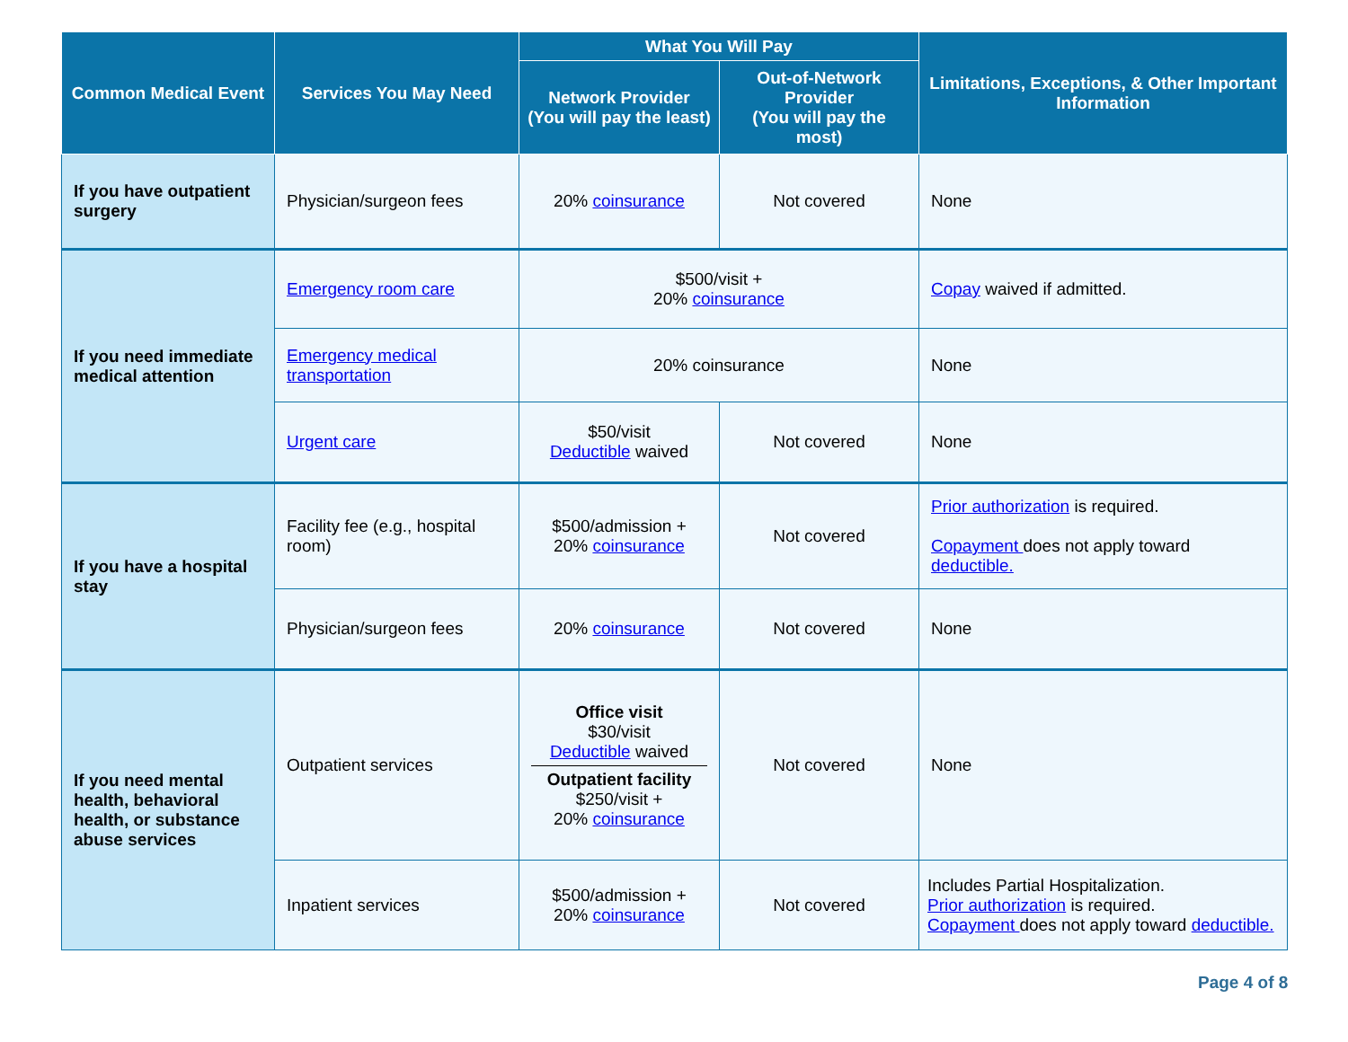| Common Medical Event | Services You May Need | What You Will Pay | | Limitations, Exceptions, & Other Important Information |
| --- | --- | --- | --- | --- |
| | | Network Provider (You will pay the least) | Out-of-Network Provider (You will pay the most) | |
| If you have outpatient surgery | Physician/surgeon fees | 20% coinsurance | Not covered | None |
| If you need immediate medical attention | Emergency room care | $500/visit + 20% coinsurance | | Copay waived if admitted. |
| | Emergency medical transportation | 20% coinsurance | | None |
| | Urgent care | $50/visit Deductible waived | Not covered | None |
| If you have a hospital stay | Facility fee (e.g., hospital room) | $500/admission + 20% coinsurance | Not covered | Prior authorization is required. Copayment does not apply toward deductible. |
| | Physician/surgeon fees | 20% coinsurance | Not covered | None |
| If you need mental health, behavioral health, or substance abuse services | Outpatient services | Office visit $30/visit Deductible waived Outpatient facility $250/visit + 20% coinsurance | Not covered | None |
| | Inpatient services | $500/admission + 20% coinsurance | Not covered | Includes Partial Hospitalization. Prior authorization is required. Copayment does not apply toward deductible. |
Page 4 of 8